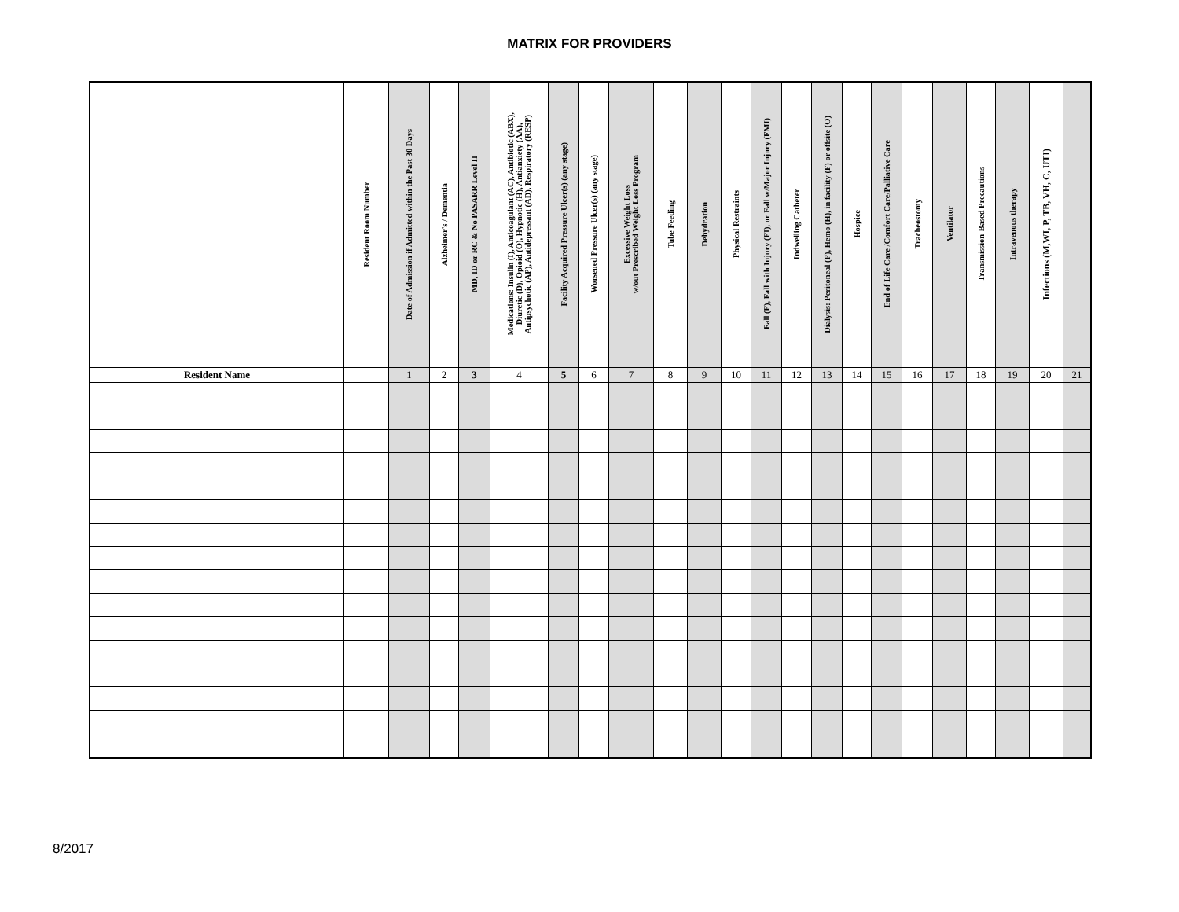MATRIX FOR PROVIDERS
| | Resident Room Number | Date of Admission if Admitted within the Past 30 Days | Alzheimer's / Dementia | MD, ID or RC & No PASARR Level II | Medications: Insulin (I), Anticoagulant (AC), Antibiotic (ABX), Diuretic (D), Opioid (O), Hypnotic (H), Antianxiety (AA), Antipsychotic (AP), Antidepressant (AD), Respiratory (RESP) | Facility Acquired Pressure Ulcer(s) (any stage) | Worsened Pressure Ulcer(s) (any stage) | Excessive Weight Loss w/out Prescribed Weight Loss Program | Tube Feeding | Dehydration | Physical Restraints | Fall (F), Fall with Injury (FI), or Fall w/Major Injury (FMI) | Indwelling Catheter | Dialysis: Peritoneal (P), Hemo (H), in facility (F) or offsite (O) | Hospice | End of Life Care /Comfort Care/Palliative Care | Tracheostomy | Ventilator | Transmission-Based Precautions | Intravenous therapy | Infections (M,WI, P, TB, VH, C, UTI) | |
| --- | --- | --- | --- | --- | --- | --- | --- | --- | --- | --- | --- | --- | --- | --- | --- | --- | --- | --- | --- | --- | --- | --- |
| Resident Name | | 1 | 2 | 3 | 4 | 5 | 6 | 7 | 8 | 9 | 10 | 11 | 12 | 13 | 14 | 15 | 16 | 17 | 18 | 19 | 20 | 21 |
8/2017